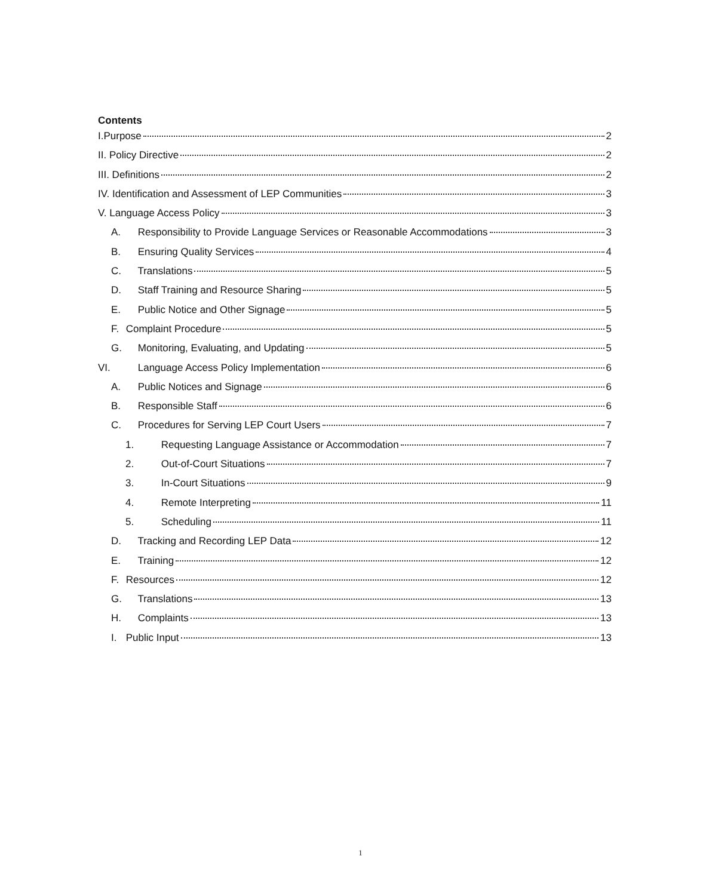Contents
I.Purpose 2
II. Policy Directive 2
III. Definitions 2
IV. Identification and Assessment of LEP Communities 3
V. Language Access Policy 3
A. Responsibility to Provide Language Services or Reasonable Accommodations 3
B. Ensuring Quality Services 4
C. Translations 5
D. Staff Training and Resource Sharing 5
E. Public Notice and Other Signage 5
F. Complaint Procedure 5
G. Monitoring, Evaluating, and Updating 5
VI. Language Access Policy Implementation 6
A. Public Notices and Signage 6
B. Responsible Staff 6
C. Procedures for Serving LEP Court Users 7
1. Requesting Language Assistance or Accommodation 7
2. Out-of-Court Situations 7
3. In-Court Situations 9
4. Remote Interpreting 11
5. Scheduling 11
D. Tracking and Recording LEP Data 12
E. Training 12
F. Resources 12
G. Translations 13
H. Complaints 13
I. Public Input 13
1